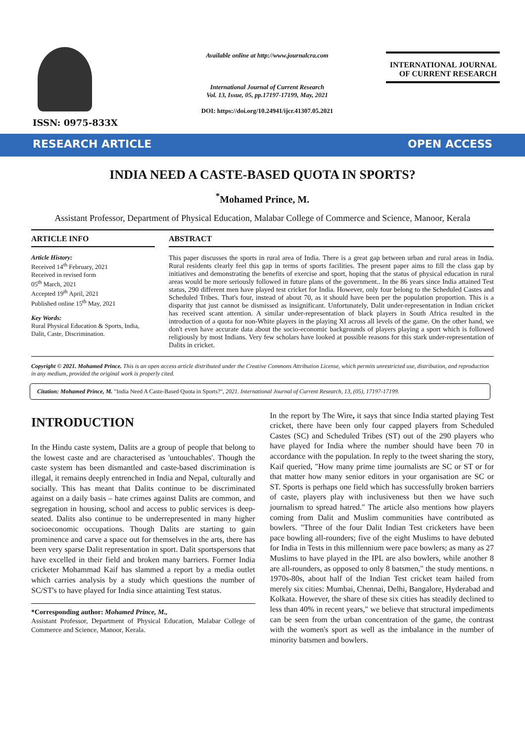ISSN: 0975-833X
Available online at http://www.journalcra.com
International Journal of Current Research
Vol. 13, Issue, 05, pp.17197-17199, May, 2021
DOI: https://doi.org/10.24941/ijcr.41307.05.2021
INTERNATIONAL JOURNAL
OF CURRENT RESEARCH
RESEARCH ARTICLE OPEN ACCESS
INDIA NEED A CASTE-BASED QUOTA IN SPORTS?
<sup>*</sup> Mohamed Prince, M.
Assistant Professor, Department of Physical Education, Malabar College of Commerce and Science, Manoor, Kerala
ARTICLE INFO
Article History:
Received 14<sup>th</sup> February, 2021
Received in revised form
05<sup>th</sup> March, 2021
Accepted 19<sup>th</sup> April, 2021
Published online 15<sup>th</sup> May, 2021
Key Words:
Rural Physical Education & Sports, India, Dalit, Caste, Discrimination.
ABSTRACT
This paper discusses the sports in rural area of India. There is a great gap between urban and rural areas in India. Rural residents clearly feel this gap in terms of sports facilities. The present paper aims to fill the class gap by initiatives and demonstrating the benefits of exercise and sport, hoping that the status of physical education in rural areas would be more seriously followed in future plans of the government.. In the 86 years since India attained Test status, 290 different men have played test cricket for India. However, only four belong to the Scheduled Castes and Scheduled Tribes. That's four, instead of about 70, as it should have been per the population proportion. This is a disparity that just cannot be dismissed as insignificant. Unfortunately, Dalit under-representation in Indian cricket has received scant attention. A similar under-representation of black players in South Africa resulted in the introduction of a quota for non-White players in the playing XI across all levels of the game. On the other hand, we don't even have accurate data about the socio-economic backgrounds of players playing a sport which is followed religiously by most Indians. Very few scholars have looked at possible reasons for this stark under-representation of Dalits in cricket.
Copyright © 2021. Mohamed Prince. This is an open access article distributed under the Creative Commons Attribution License, which permits unrestricted use, distribution, and reproduction in any medium, provided the original work is properly cited.
Citation: Mohamed Prince, M. "India Need A Caste-Based Quota in Sports?", 2021. International Journal of Current Research, 13, (05), 17197-17199.
INTRODUCTION
In the Hindu caste system, Dalits are a group of people that belong to the lowest caste and are characterised as 'untouchables'. Though the caste system has been dismantled and caste-based discrimination is illegal, it remains deeply entrenched in India and Nepal, culturally and socially. This has meant that Dalits continue to be discriminated against on a daily basis – hate crimes against Dalits are common, and segregation in housing, school and access to public services is deep-seated. Dalits also continue to be underrepresented in many higher socioeconomic occupations. Though Dalits are starting to gain prominence and carve a space out for themselves in the arts, there has been very sparse Dalit representation in sport. Dalit sportspersons that have excelled in their field and broken many barriers. Former India cricketer Mohammad Kaif has slammed a report by a media outlet which carries analysis by a study which questions the number of SC/ST's to have played for India since attainting Test status.
*Corresponding author: Mohamed Prince, M.,
Assistant Professor, Department of Physical Education, Malabar College of Commerce and Science, Manoor, Kerala.
In the report by The Wire, it says that since India started playing Test cricket, there have been only four capped players from Scheduled Castes (SC) and Scheduled Tribes (ST) out of the 290 players who have played for India where the number should have been 70 in accordance with the population. In reply to the tweet sharing the story, Kaif queried, "How many prime time journalists are SC or ST or for that matter how many senior editors in your organisation are SC or ST. Sports is perhaps one field which has successfully broken barriers of caste, players play with inclusiveness but then we have such journalism to spread hatred." The article also mentions how players coming from Dalit and Muslim communities have contributed as bowlers. "Three of the four Dalit Indian Test cricketers have been pace bowling all-rounders; five of the eight Muslims to have debuted for India in Tests in this millennium were pace bowlers; as many as 27 Muslims to have played in the IPL are also bowlers, while another 8 are all-rounders, as opposed to only 8 batsmen," the study mentions. n 1970s-80s, about half of the Indian Test cricket team hailed from merely six cities: Mumbai, Chennai, Delhi, Bangalore, Hyderabad and Kolkata. However, the share of these six cities has steadily declined to less than 40% in recent years," we believe that structural impediments can be seen from the urban concentration of the game, the contrast with the women's sport as well as the imbalance in the number of minority batsmen and bowlers.